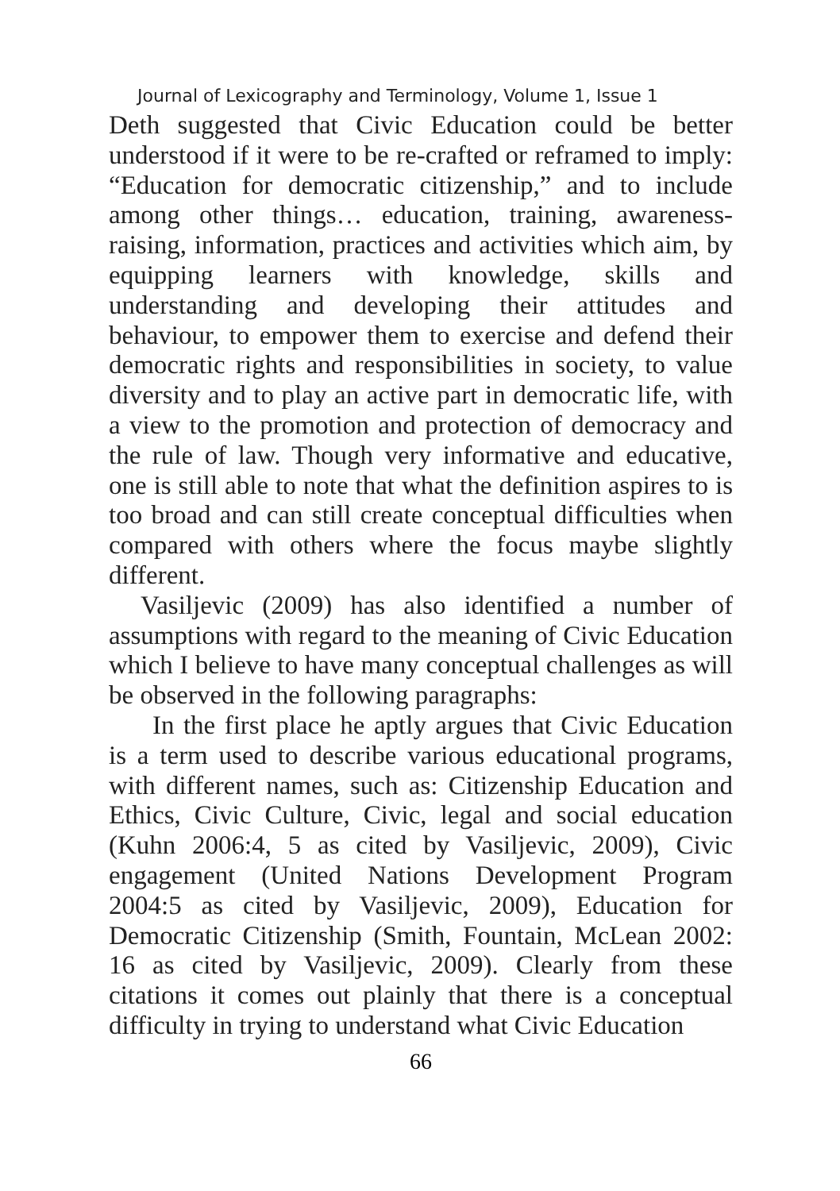Journal of Lexicography and Terminology, Volume 1, Issue 1
Deth suggested that Civic Education could be better understood if it were to be re-crafted or reframed to imply: “Education for democratic citizenship,” and to include among other things… education, training, awareness-raising, information, practices and activities which aim, by equipping learners with knowledge, skills and understanding and developing their attitudes and behaviour, to empower them to exercise and defend their democratic rights and responsibilities in society, to value diversity and to play an active part in democratic life, with a view to the promotion and protection of democracy and the rule of law. Though very informative and educative, one is still able to note that what the definition aspires to is too broad and can still create conceptual difficulties when compared with others where the focus maybe slightly different.
Vasiljevic (2009) has also identified a number of assumptions with regard to the meaning of Civic Education which I believe to have many conceptual challenges as will be observed in the following paragraphs:
In the first place he aptly argues that Civic Education is a term used to describe various educational programs, with different names, such as: Citizenship Education and Ethics, Civic Culture, Civic, legal and social education (Kuhn 2006:4, 5 as cited by Vasiljevic, 2009), Civic engagement (United Nations Development Program 2004:5 as cited by Vasiljevic, 2009), Education for Democratic Citizenship (Smith, Fountain, McLean 2002: 16 as cited by Vasiljevic, 2009). Clearly from these citations it comes out plainly that there is a conceptual difficulty in trying to understand what Civic Education
66